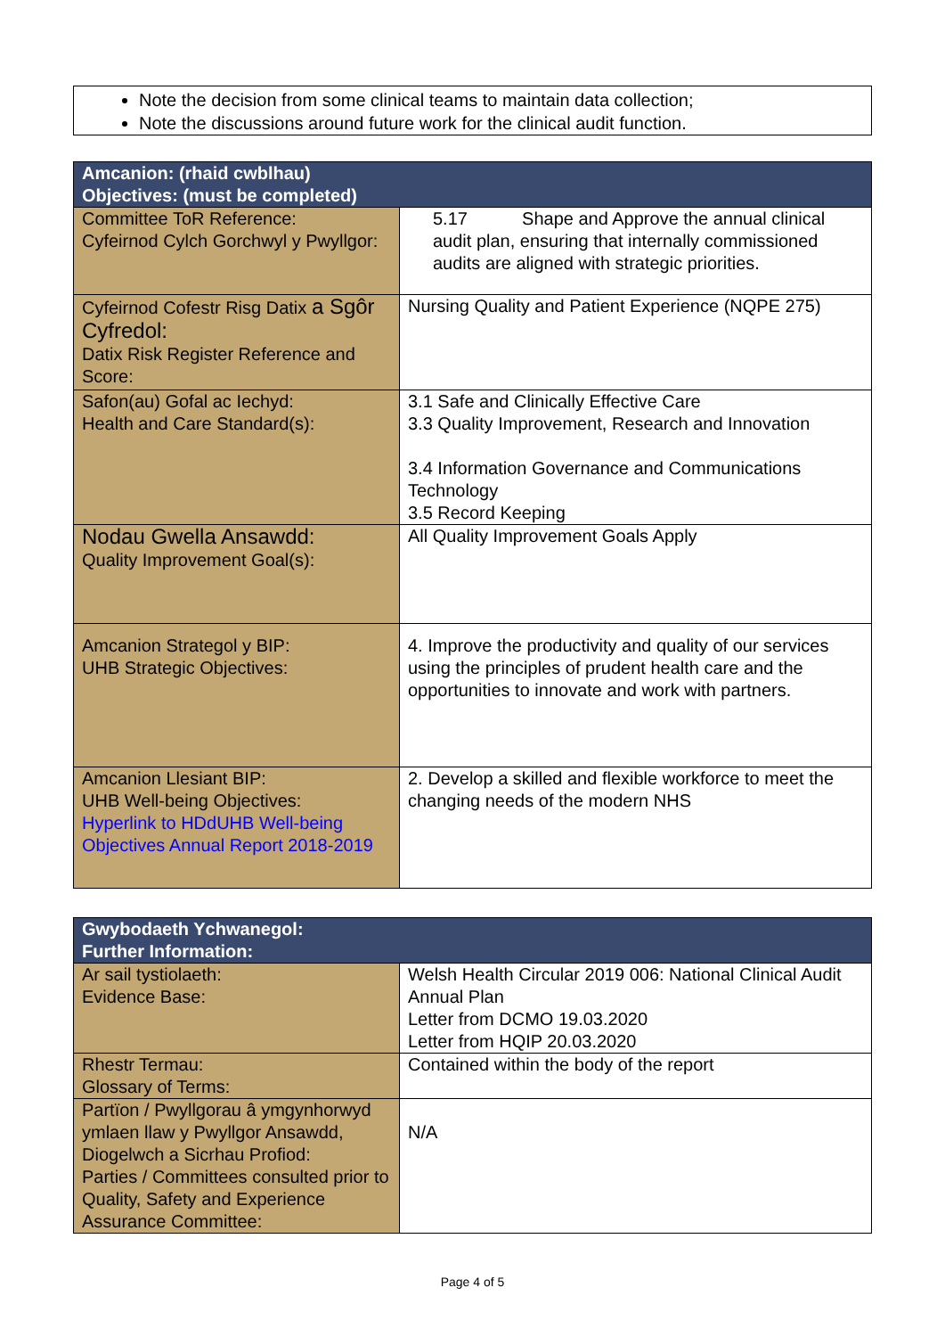Note the decision from some clinical teams to maintain data collection;
Note the discussions around future work for the clinical audit function.
| Amcanion: (rhaid cwblhau) Objectives: (must be completed) | |
| --- | --- |
| Committee ToR Reference: Cyfeirnod Cylch Gorchwyl y Pwyllgor: | 5.17 Shape and Approve the annual clinical audit plan, ensuring that internally commissioned audits are aligned with strategic priorities. |
| Cyfeirnod Cofestr Risg Datix a Sgôr Cyfredol: Datix Risk Register Reference and Score: | Nursing Quality and Patient Experience (NQPE 275) |
| Safon(au) Gofal ac Iechyd: Health and Care Standard(s): | 3.1 Safe and Clinically Effective Care 3.3 Quality Improvement, Research and Innovation 3.4 Information Governance and Communications Technology 3.5 Record Keeping |
| Nodau Gwella Ansawdd: Quality Improvement Goal(s): | All Quality Improvement Goals Apply |
| Amcanion Strategol y BIP: UHB Strategic Objectives: | 4. Improve the productivity and quality of our services using the principles of prudent health care and the opportunities to innovate and work with partners. |
| Amcanion Llesiant BIP: UHB Well-being Objectives: Hyperlink to HDdUHB Well-being Objectives Annual Report 2018-2019 | 2. Develop a skilled and flexible workforce to meet the changing needs of the modern NHS |
| Gwybodaeth Ychwanegol: Further Information: | |
| --- | --- |
| Ar sail tystiolaeth: Evidence Base: | Welsh Health Circular 2019 006: National Clinical Audit Annual Plan Letter from DCMO 19.03.2020 Letter from HQIP 20.03.2020 |
| Rhestr Termau: Glossary of Terms: | Contained within the body of the report |
| Partïon / Pwyllgorau â ymgynhorwyd ymlaen llaw y Pwyllgor Ansawdd, Diogelwch a Sicrhau Profiod: Parties / Committees consulted prior to Quality, Safety and Experience Assurance Committee: | N/A |
Page 4 of 5